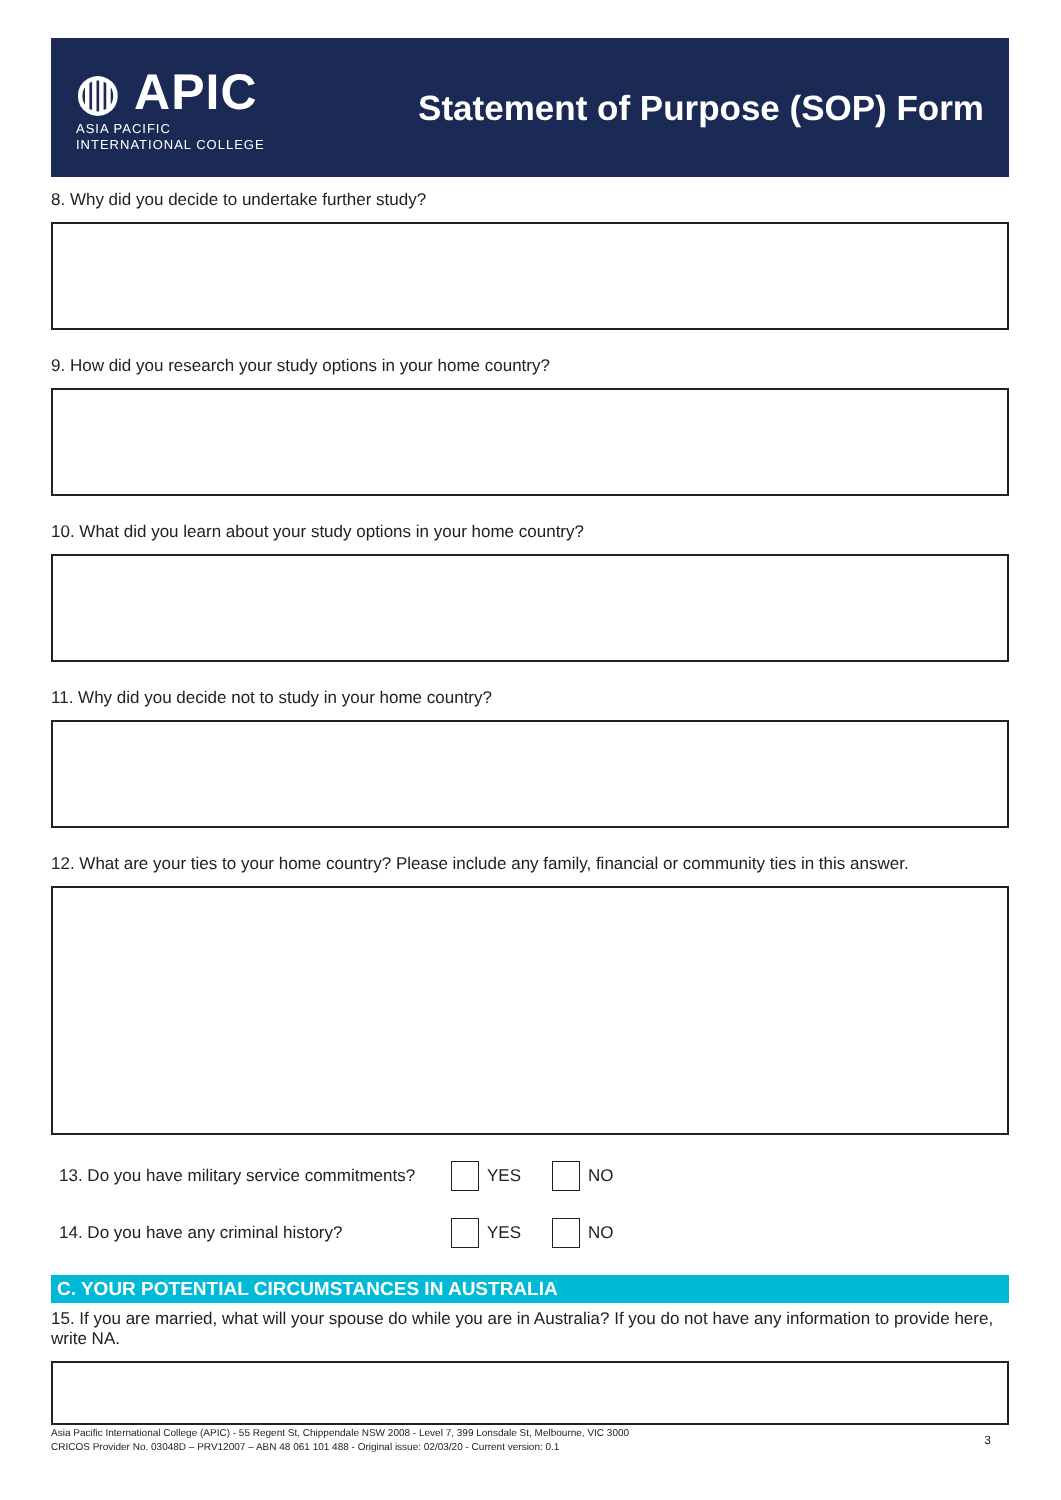◍ APIC
ASIA PACIFIC
INTERNATIONAL COLLEGE
Statement of Purpose (SOP) Form
8. Why did you decide to undertake further study?
9. How did you research your study options in your home country?
10. What did you learn about your study options in your home country?
11. Why did you decide not to study in your home country?
12. What are your ties to your home country? Please include any family, financial or community ties in this answer.
13. Do you have military service commitments? YES NO
14. Do you have any criminal history? YES NO
C. YOUR POTENTIAL CIRCUMSTANCES IN AUSTRALIA
15. If you are married, what will your spouse do while you are in Australia? If you do not have any information to provide here, write NA.
Asia Pacific International College (APIC) - 55 Regent St, Chippendale NSW 2008 - Level 7, 399 Lonsdale St, Melbourne, VIC 3000
CRICOS Provider No. 03048D – PRV12007 – ABN 48 061 101 488 - Original issue: 02/03/20 - Current version: 0.1
3